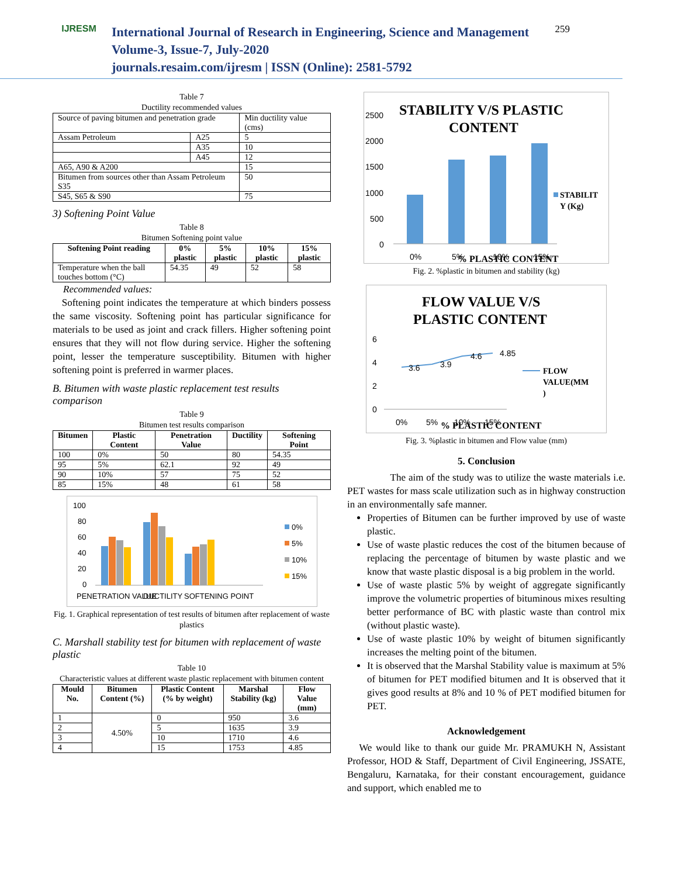IJRESM
International Journal of Research in Engineering, Science and Management
Volume-3, Issue-7, July-2020
journals.resaim.com/ijresm | ISSN (Online): 2581-5792
259
Table 7
Ductility recommended values
| Source of paving bitumen and penetration grade | | Min ductility value (cms) |
| Assam Petroleum | A25 | 5 |
| | A35 | 10 |
| | A45 | 12 |
| A65, A90 & A200 | | 15 |
| Bitumen from sources other than Assam Petroleum S35 | | 50 |
| S45, S65 & S90 | | 75 |
3) Softening Point Value
Table 8
Bitumen Softening point value
| Softening Point reading | 0% plastic | 5% plastic | 10% plastic | 15% plastic |
| --- | --- | --- | --- | --- |
| Temperature when the ball touches bottom (°C) | 54.35 | 49 | 52 | 58 |
Recommended values:
Softening point indicates the temperature at which binders possess the same viscosity. Softening point has particular significance for materials to be used as joint and crack fillers. Higher softening point ensures that they will not flow during service. Higher the softening point, lesser the temperature susceptibility. Bitumen with higher softening point is preferred in warmer places.
B. Bitumen with waste plastic replacement test results comparison
Table 9
Bitumen test results comparison
| Bitumen | Plastic Content | Penetration Value | Ductility | Softening Point |
| --- | --- | --- | --- | --- |
| 100 | 0% | 50 | 80 | 54.35 |
| 95 | 5% | 62.1 | 92 | 49 |
| 90 | 10% | 57 | 75 | 52 |
| 85 | 15% | 48 | 61 | 58 |
100
80
60
40
20
0
PENETRATION VALUE
DUCTILITY
SOFTENING POINT
0%
5%
10%
15%
Fig. 1. Graphical representation of test results of bitumen after replacement of waste plastics
C. Marshall stability test for bitumen with replacement of waste plastic
Table 10
Characteristic values at different waste plastic replacement with bitumen content
| Mould No. | Bitumen Content (%) | Plastic Content (% by weight) | Marshal Stability (kg) | Flow Value (mm) |
| --- | --- | --- | --- | --- |
| 1 | 4.50% | 0 | 950 | 3.6 |
| 2 | | 5 | 1635 | 3.9 |
| 3 | | 10 | 1710 | 4.6 |
| 4 | | 15 | 1753 | 4.85 |
STABILITY V/S PLASTIC
CONTENT
2500
2000
1500
1000
500
0
0%
5%
10%
15%
% PLASTIC CONTENT
STABILIT
Y (Kg)
Fig. 2. %plastic in bitumen and stability (kg)
FLOW VALUE V/S
PLASTIC CONTENT
6
4
2
0
3.6
3.9
4.6
4.85
0%
5%
10%
15%
% PLASTIC CONTENT
FLOW
VALUE(MM
)
Fig. 3. %plastic in bitumen and Flow value (mm)
5. Conclusion
The aim of the study was to utilize the waste materials i.e. PET wastes for mass scale utilization such as in highway construction in an environmentally safe manner.
Properties of Bitumen can be further improved by use of waste plastic.
Use of waste plastic reduces the cost of the bitumen because of replacing the percentage of bitumen by waste plastic and we know that waste plastic disposal is a big problem in the world.
Use of waste plastic 5% by weight of aggregate significantly improve the volumetric properties of bituminous mixes resulting better performance of BC with plastic waste than control mix (without plastic waste).
Use of waste plastic 10% by weight of bitumen significantly increases the melting point of the bitumen.
It is observed that the Marshal Stability value is maximum at 5% of bitumen for PET modified bitumen and It is observed that it gives good results at 8% and 10 % of PET modified bitumen for PET.
Acknowledgement
We would like to thank our guide Mr. PRAMUKH N, Assistant Professor, HOD & Staff, Department of Civil Engineering, JSSATE, Bengaluru, Karnataka, for their constant encouragement, guidance and support, which enabled me to